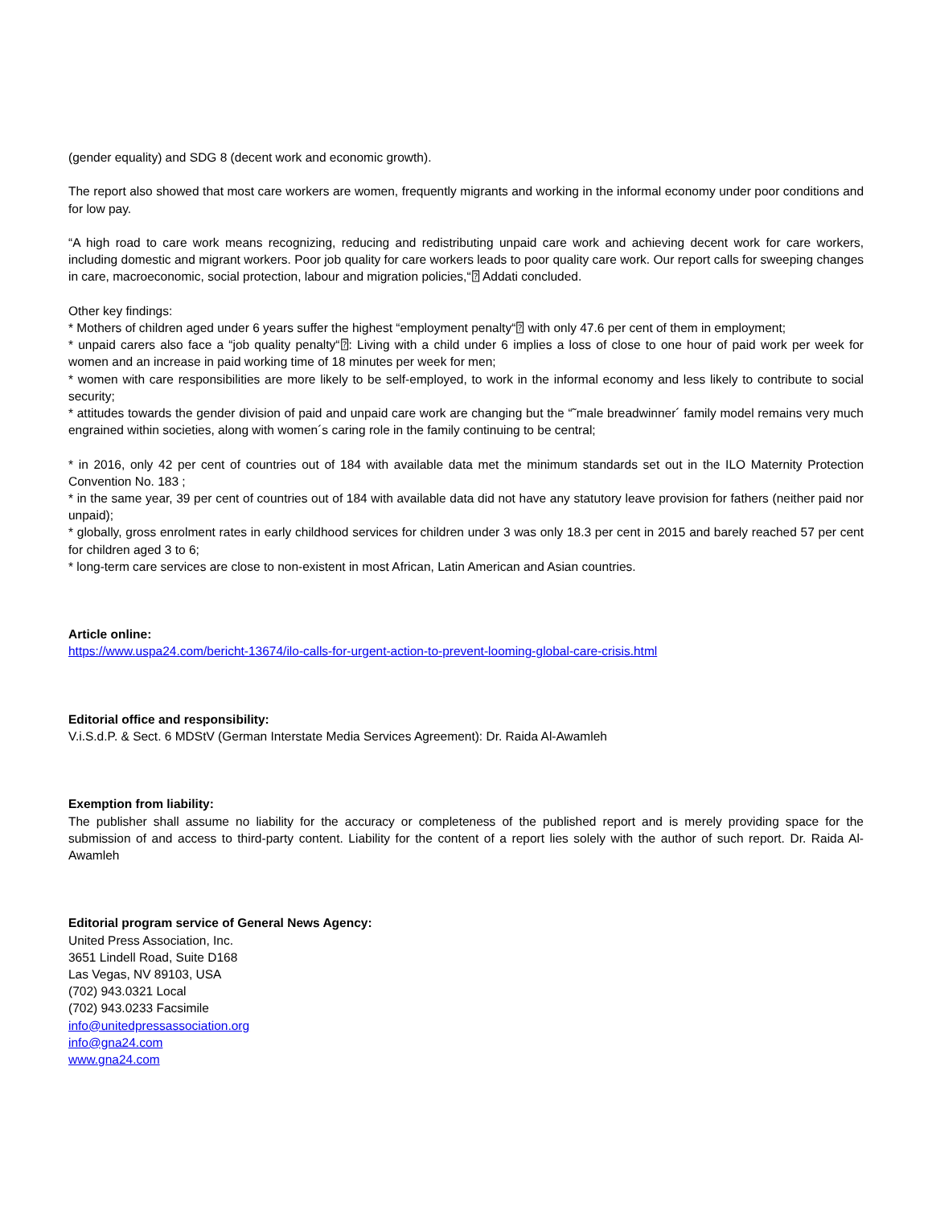(gender equality) and SDG 8 (decent work and economic growth).
The report also showed that most care workers are women, frequently migrants and working in the informal economy under poor conditions and for low pay.
“A high road to care work means recognizing, reducing and redistributing unpaid care work and achieving decent work for care workers, including domestic and migrant workers. Poor job quality for care workers leads to poor quality care work. Our report calls for sweeping changes in care, macroeconomic, social protection, labour and migration policies,“⍰ Addati concluded.
Other key findings:
* Mothers of children aged under 6 years suffer the highest “employment penalty“⍰ with only 47.6 per cent of them in employment;
* unpaid carers also face a “job quality penalty“⍰: Living with a child under 6 implies a loss of close to one hour of paid work per week for women and an increase in paid working time of 18 minutes per week for men;
* women with care responsibilities are more likely to be self-employed, to work in the informal economy and less likely to contribute to social security;
* attitudes towards the gender division of paid and unpaid care work are changing but the “˜male breadwinner´ family model remains very much engrained within societies, along with women´s caring role in the family continuing to be central;
* in 2016, only 42 per cent of countries out of 184 with available data met the minimum standards set out in the ILO Maternity Protection Convention No. 183 ;
* in the same year, 39 per cent of countries out of 184 with available data did not have any statutory leave provision for fathers (neither paid nor unpaid);
* globally, gross enrolment rates in early childhood services for children under 3 was only 18.3 per cent in 2015 and barely reached 57 per cent for children aged 3 to 6;
* long-term care services are close to non-existent in most African, Latin American and Asian countries.
Article online:
https://www.uspa24.com/bericht-13674/ilo-calls-for-urgent-action-to-prevent-looming-global-care-crisis.html
Editorial office and responsibility:
V.i.S.d.P. & Sect. 6 MDStV (German Interstate Media Services Agreement): Dr. Raida Al-Awamleh
Exemption from liability:
The publisher shall assume no liability for the accuracy or completeness of the published report and is merely providing space for the submission of and access to third-party content. Liability for the content of a report lies solely with the author of such report. Dr. Raida Al-Awamleh
Editorial program service of General News Agency:
United Press Association, Inc.
3651 Lindell Road, Suite D168
Las Vegas, NV 89103, USA
(702) 943.0321 Local
(702) 943.0233 Facsimile
info@unitedpressassociation.org
info@gna24.com
www.gna24.com